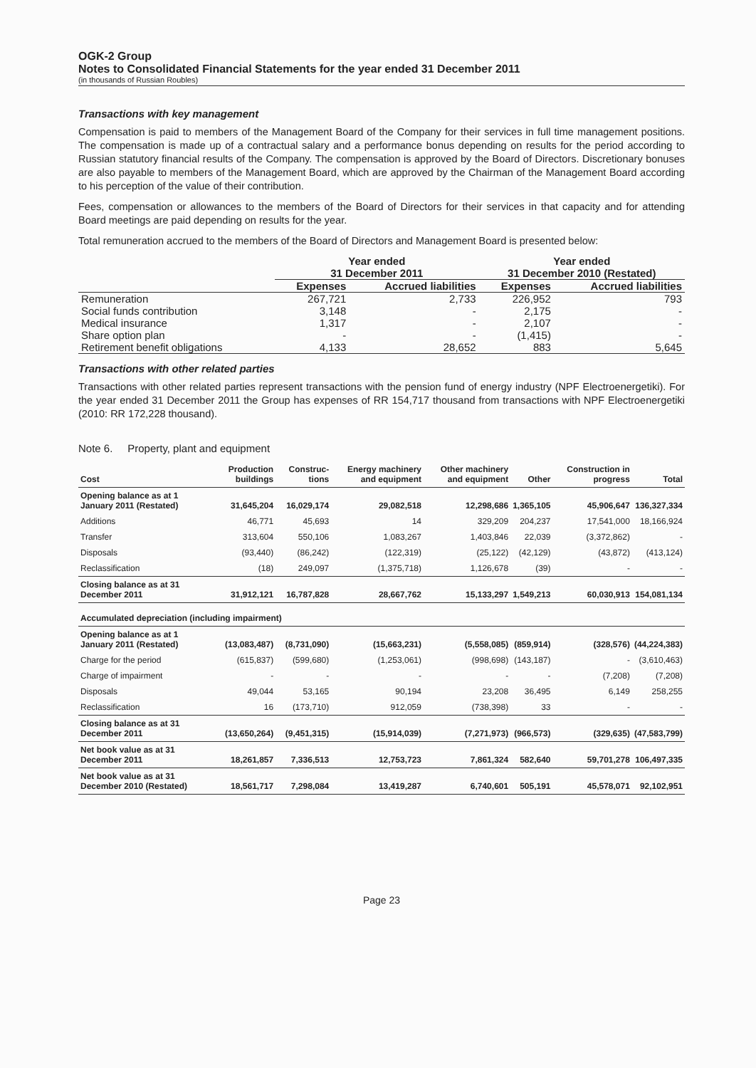OGK-2 Group
Notes to Consolidated Financial Statements for the year ended 31 December 2011
(in thousands of Russian Roubles)
Transactions with key management
Compensation is paid to members of the Management Board of the Company for their services in full time management positions. The compensation is made up of a contractual salary and a performance bonus depending on results for the period according to Russian statutory financial results of the Company. The compensation is approved by the Board of Directors. Discretionary bonuses are also payable to members of the Management Board, which are approved by the Chairman of the Management Board according to his perception of the value of their contribution.
Fees, compensation or allowances to the members of the Board of Directors for their services in that capacity and for attending Board meetings are paid depending on results for the year.
Total remuneration accrued to the members of the Board of Directors and Management Board is presented below:
| | Year ended 31 December 2011 | | Year ended 31 December 2010 (Restated) | |
| --- | --- | --- | --- | --- |
| | Expenses | Accrued liabilities | Expenses | Accrued liabilities |
| Remuneration | 267,721 | 2,733 | 226,952 | 793 |
| Social funds contribution | 3,148 | - | 2,175 | - |
| Medical insurance | 1,317 | - | 2,107 | - |
| Share option plan | - | - | (1,415) | - |
| Retirement benefit obligations | 4,133 | 28,652 | 883 | 5,645 |
Transactions with other related parties
Transactions with other related parties represent transactions with the pension fund of energy industry (NPF Electroenergetiki). For the year ended 31 December 2011 the Group has expenses of RR 154,717 thousand from transactions with NPF Electroenergetiki (2010: RR 172,228 thousand).
Note 6. Property, plant and equipment
| Cost | Production buildings | Construc-tions | Energy machinery and equipment | Other machinery and equipment | Other | Construction in progress | Total |
| --- | --- | --- | --- | --- | --- | --- | --- |
| Opening balance as at 1 January 2011 (Restated) | 31,645,204 | 16,029,174 | 29,082,518 | 12,298,686 | 1,365,105 | 45,906,647 | 136,327,334 |
| Additions | 46,771 | 45,693 | 14 | 329,209 | 204,237 | 17,541,000 | 18,166,924 |
| Transfer | 313,604 | 550,106 | 1,083,267 | 1,403,846 | 22,039 | (3,372,862) | - |
| Disposals | (93,440) | (86,242) | (122,319) | (25,122) | (42,129) | (43,872) | (413,124) |
| Reclassification | (18) | 249,097 | (1,375,718) | 1,126,678 | (39) | - | - |
| Closing balance as at 31 December 2011 | 31,912,121 | 16,787,828 | 28,667,762 | 15,133,297 | 1,549,213 | 60,030,913 | 154,081,134 |
| Accumulated depreciation (including impairment) | | | | | | | |
| Opening balance as at 1 January 2011 (Restated) | (13,083,487) | (8,731,090) | (15,663,231) | (5,558,085) | (859,914) | (328,576) | (44,224,383) |
| Charge for the period | (615,837) | (599,680) | (1,253,061) | (998,698) | (143,187) | - | (3,610,463) |
| Charge of impairment | - | - | - | - | - | (7,208) | (7,208) |
| Disposals | 49,044 | 53,165 | 90,194 | 23,208 | 36,495 | 6,149 | 258,255 |
| Reclassification | 16 | (173,710) | 912,059 | (738,398) | 33 | - | - |
| Closing balance as at 31 December 2011 | (13,650,264) | (9,451,315) | (15,914,039) | (7,271,973) | (966,573) | (329,635) | (47,583,799) |
| Net book value as at 31 December 2011 | 18,261,857 | 7,336,513 | 12,753,723 | 7,861,324 | 582,640 | 59,701,278 | 106,497,335 |
| Net book value as at 31 December 2010 (Restated) | 18,561,717 | 7,298,084 | 13,419,287 | 6,740,601 | 505,191 | 45,578,071 | 92,102,951 |
Page 23